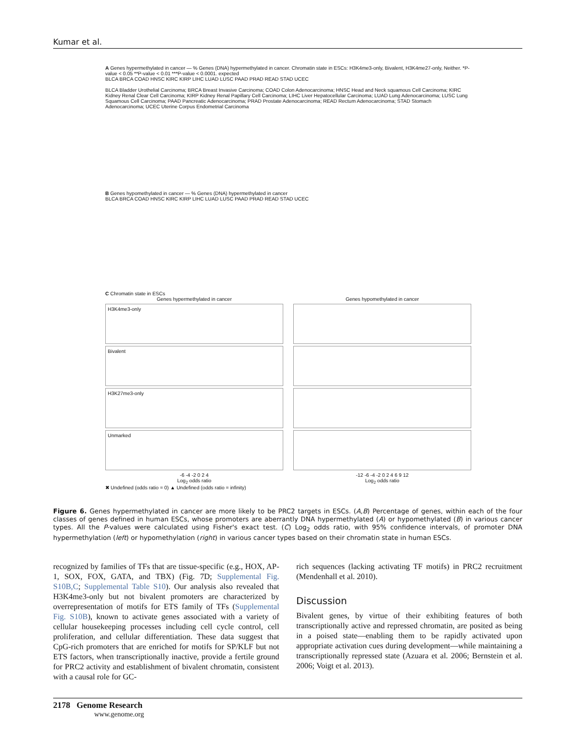Kumar et al.
A Genes hypermethylated in cancer — % Genes (DNA) hypermethylated in cancer. Chromatin state in ESCs: H3K4me3-only, Bivalent, H3K4me27-only, Neither. *P-value < 0.05 **P-value < 0.01 ***P-value < 0.0001. expected
BLCA BRCA COAD HNSC KIRC KIRP LIHC LUAD LUSC PAAD PRAD READ STAD UCEC
BLCA Bladder Urothelial Carcinoma; BRCA Breast Invasive Carcinoma; COAD Colon Adenocarcinoma; HNSC Head and Neck squamous Cell Carcinoma; KIRC Kidney Renal Clear Cell Carcinoma; KIRP Kidney Renal Papillary Cell Carcinoma; LIHC Liver Hepatocellular Carcinoma; LUAD Lung Adenocarcinoma; LUSC Lung Squamous Cell Carcinoma; PAAD Pancreatic Adenocarcinoma; PRAD Prostate Adenocarcinoma; READ Rectum Adenocarcinoma; STAD Stomach Adenocarcinoma; UCEC Uterine Corpus Endometrial Carcinoma
B Genes hypomethylated in cancer — % Genes (DNA) hypermethylated in cancer
BLCA BRCA COAD HNSC KIRC KIRP LIHC LUAD LUSC PAAD PRAD READ STAD UCEC
C Chromatin state in ESCs
Genes hypermethylated in cancer
H3K4me3-only
Bivalent
H3K27me3-only
Unmarked
-6 -4 -2 0 2 4
Log<sub>2</sub> odds ratio
Genes hypomethylated in cancer
-12 -6 -4 -2 0 2 4 6 9 12
Log<sub>2</sub> odds ratio
✖ Undefined (odds ratio = 0) ▲ Undefined (odds ratio = infinity)
Figure 6. Genes hypermethylated in cancer are more likely to be PRC2 targets in ESCs. (A,B) Percentage of genes, within each of the four classes of genes defined in human ESCs, whose promoters are aberrantly DNA hypermethylated (A) or hypomethylated (B) in various cancer types. All the P-values were calculated using Fisher's exact test. (C) Log<sub>2</sub> odds ratio, with 95% confidence intervals, of promoter DNA hypermethylation (left) or hypomethylation (right) in various cancer types based on their chromatin state in human ESCs.
recognized by families of TFs that are tissue-specific (e.g., HOX, AP-1, SOX, FOX, GATA, and TBX) (Fig. 7D; Supplemental Fig. S10B,C; Supplemental Table S10). Our analysis also revealed that H3K4me3-only but not bivalent promoters are characterized by overrepresentation of motifs for ETS family of TFs (Supplemental Fig. S10B), known to activate genes associated with a variety of cellular housekeeping processes including cell cycle control, cell proliferation, and cellular differentiation. These data suggest that CpG-rich promoters that are enriched for motifs for SP/KLF but not ETS factors, when transcriptionally inactive, provide a fertile ground for PRC2 activity and establishment of bivalent chromatin, consistent with a causal role for GC-
rich sequences (lacking activating TF motifs) in PRC2 recruitment (Mendenhall et al. 2010).
Discussion
Bivalent genes, by virtue of their exhibiting features of both transcriptionally active and repressed chromatin, are posited as being in a poised state—enabling them to be rapidly activated upon appropriate activation cues during development—while maintaining a transcriptionally repressed state (Azuara et al. 2006; Bernstein et al. 2006; Voigt et al. 2013).
2178 Genome Research
www.genome.org